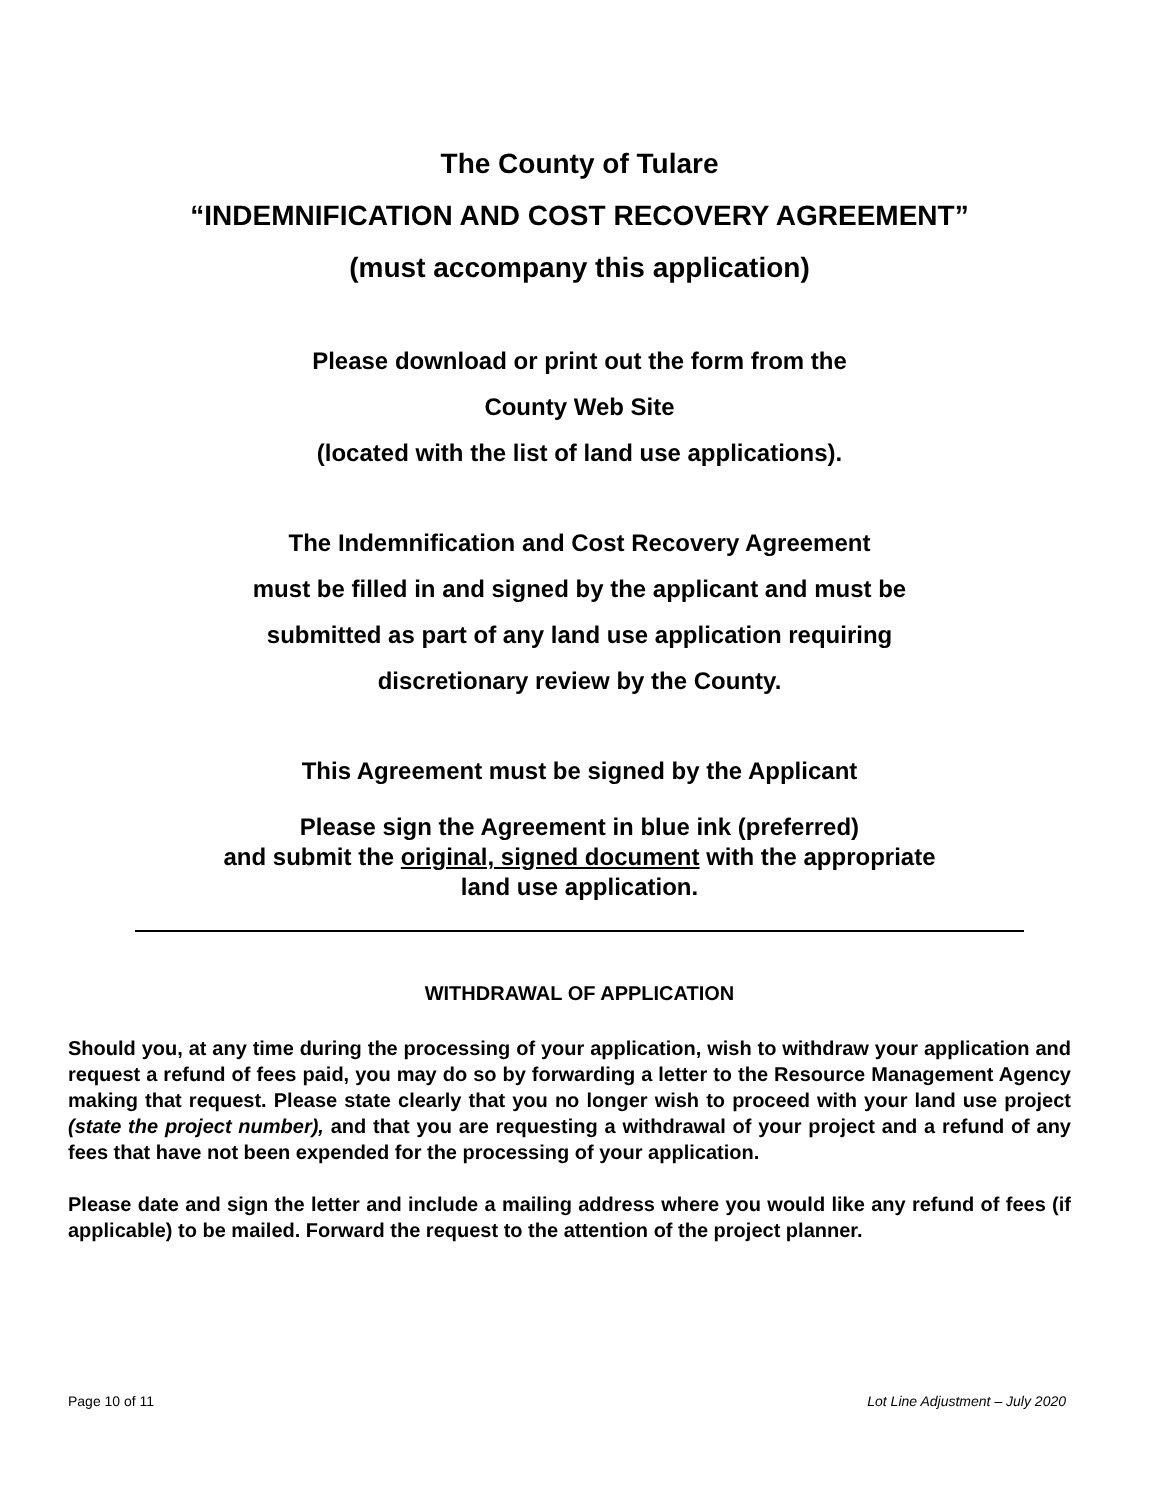The County of Tulare
“INDEMNIFICATION AND COST RECOVERY AGREEMENT”
(must accompany this application)
Please download or print out the form from the
County Web Site
(located with the list of land use applications).
The Indemnification and Cost Recovery Agreement
must be filled in and signed by the applicant and must be
submitted as part of any land use application requiring
discretionary review by the County.
This Agreement must be signed by the Applicant
Please sign the Agreement in blue ink (preferred)
and submit the original, signed document with the appropriate
land use application.
WITHDRAWAL OF APPLICATION
Should you, at any time during the processing of your application, wish to withdraw your application and request a refund of fees paid, you may do so by forwarding a letter to the Resource Management Agency making that request. Please state clearly that you no longer wish to proceed with your land use project (state the project number), and that you are requesting a withdrawal of your project and a refund of any fees that have not been expended for the processing of your application.
Please date and sign the letter and include a mailing address where you would like any refund of fees (if applicable) to be mailed. Forward the request to the attention of the project planner.
Page 10 of 11 Lot Line Adjustment – July 2020